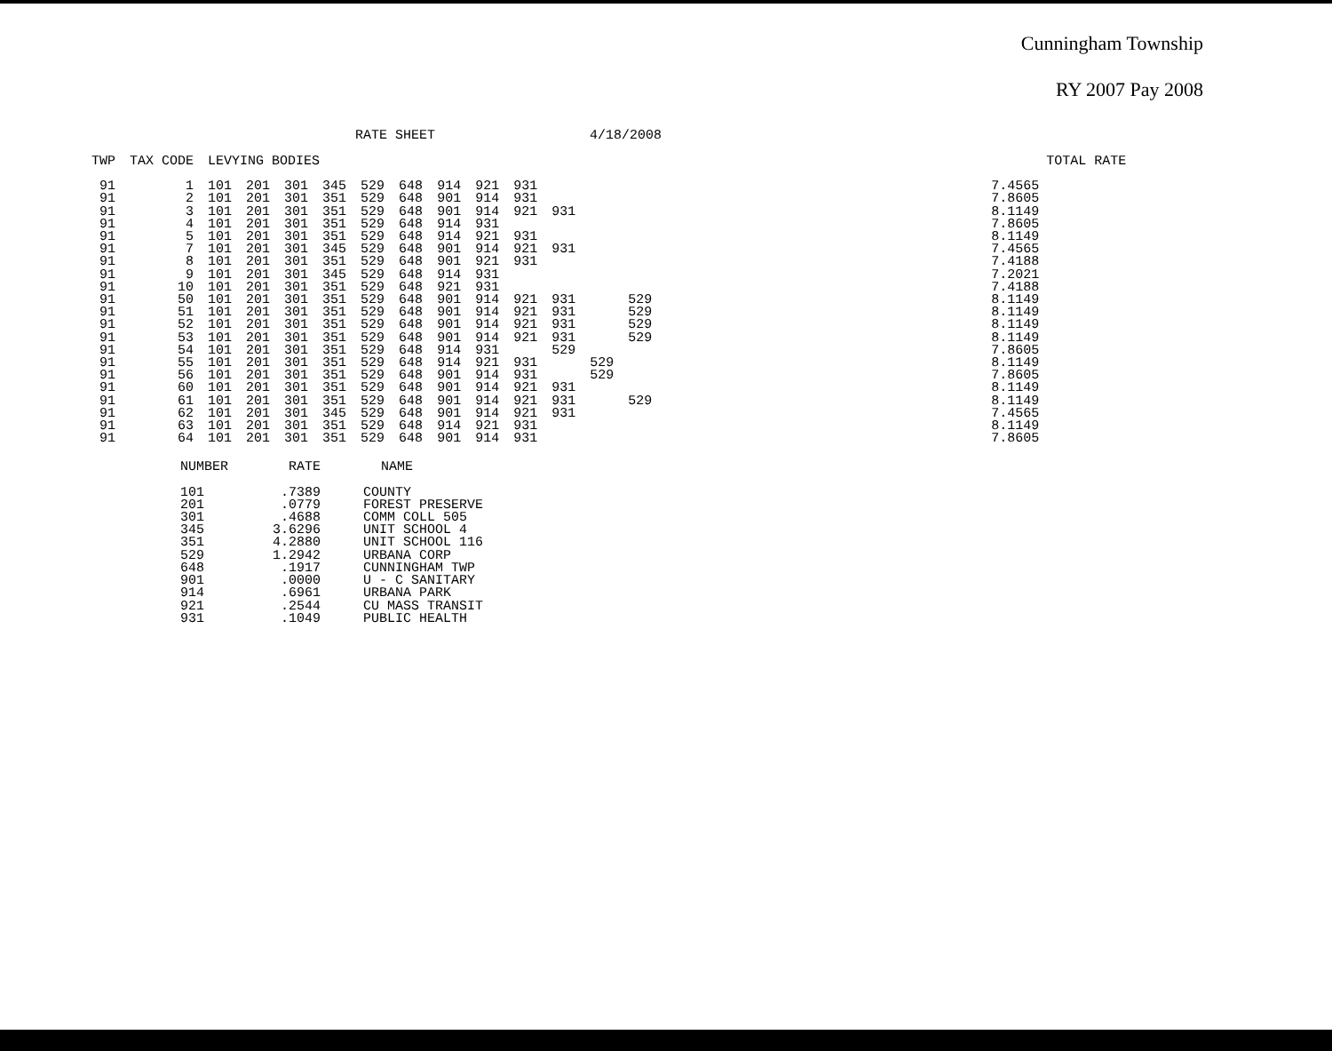Cunningham Township
RY 2007 Pay 2008
RATE SHEET 4/18/2008
| TWP | TAX CODE | LEVYING BODIES | | | | | | | | | | | | | TOTAL RATE |
| --- | --- | --- | --- | --- | --- | --- | --- | --- | --- | --- | --- | --- | --- | --- | --- |
| 91 | 1 | 101 | 201 | 301 | 345 | 529 | 648 | 914 | 921 | 931 | | | | 7.4565 | |
| 91 | 2 | 101 | 201 | 301 | 351 | 529 | 648 | 901 | 914 | 931 | | | | 7.8605 | |
| 91 | 3 | 101 | 201 | 301 | 351 | 529 | 648 | 901 | 914 | 921 | 931 | | | 8.1149 | |
| 91 | 4 | 101 | 201 | 301 | 351 | 529 | 648 | 914 | 931 | | | | | 7.8605 | |
| 91 | 5 | 101 | 201 | 301 | 351 | 529 | 648 | 914 | 921 | 931 | | | | 8.1149 | |
| 91 | 7 | 101 | 201 | 301 | 345 | 529 | 648 | 901 | 914 | 921 | 931 | | | 7.4565 | |
| 91 | 8 | 101 | 201 | 301 | 351 | 529 | 648 | 901 | 921 | 931 | | | | 7.4188 | |
| 91 | 9 | 101 | 201 | 301 | 345 | 529 | 648 | 914 | 931 | | | | | 7.2021 | |
| 91 | 10 | 101 | 201 | 301 | 351 | 529 | 648 | 921 | 931 | | | | | 7.4188 | |
| 91 | 50 | 101 | 201 | 301 | 351 | 529 | 648 | 901 | 914 | 921 | 931 | | 529 | 8.1149 | |
| 91 | 51 | 101 | 201 | 301 | 351 | 529 | 648 | 901 | 914 | 921 | 931 | | 529 | 8.1149 | |
| 91 | 52 | 101 | 201 | 301 | 351 | 529 | 648 | 901 | 914 | 921 | 931 | | 529 | 8.1149 | |
| 91 | 53 | 101 | 201 | 301 | 351 | 529 | 648 | 901 | 914 | 921 | 931 | | 529 | 8.1149 | |
| 91 | 54 | 101 | 201 | 301 | 351 | 529 | 648 | 914 | 931 | | 529 | | | 7.8605 | |
| 91 | 55 | 101 | 201 | 301 | 351 | 529 | 648 | 914 | 921 | 931 | | 529 | | 8.1149 | |
| 91 | 56 | 101 | 201 | 301 | 351 | 529 | 648 | 901 | 914 | 931 | | 529 | | 7.8605 | |
| 91 | 60 | 101 | 201 | 301 | 351 | 529 | 648 | 901 | 914 | 921 | 931 | | | 8.1149 | |
| 91 | 61 | 101 | 201 | 301 | 351 | 529 | 648 | 901 | 914 | 921 | 931 | | 529 | 8.1149 | |
| 91 | 62 | 101 | 201 | 301 | 345 | 529 | 648 | 901 | 914 | 921 | 931 | | | 7.4565 | |
| 91 | 63 | 101 | 201 | 301 | 351 | 529 | 648 | 914 | 921 | 931 | | | | 8.1149 | |
| 91 | 64 | 101 | 201 | 301 | 351 | 529 | 648 | 901 | 914 | 931 | | | | 7.8605 | |
| NUMBER | RATE | NAME |
| --- | --- | --- |
| 101 | .7389 | COUNTY |
| 201 | .0779 | FOREST PRESERVE |
| 301 | .4688 | COMM COLL 505 |
| 345 | 3.6296 | UNIT SCHOOL 4 |
| 351 | 4.2880 | UNIT SCHOOL 116 |
| 529 | 1.2942 | URBANA CORP |
| 648 | .1917 | CUNNINGHAM TWP |
| 901 | .0000 | U - C SANITARY |
| 914 | .6961 | URBANA PARK |
| 921 | .2544 | CU MASS TRANSIT |
| 931 | .1049 | PUBLIC HEALTH |